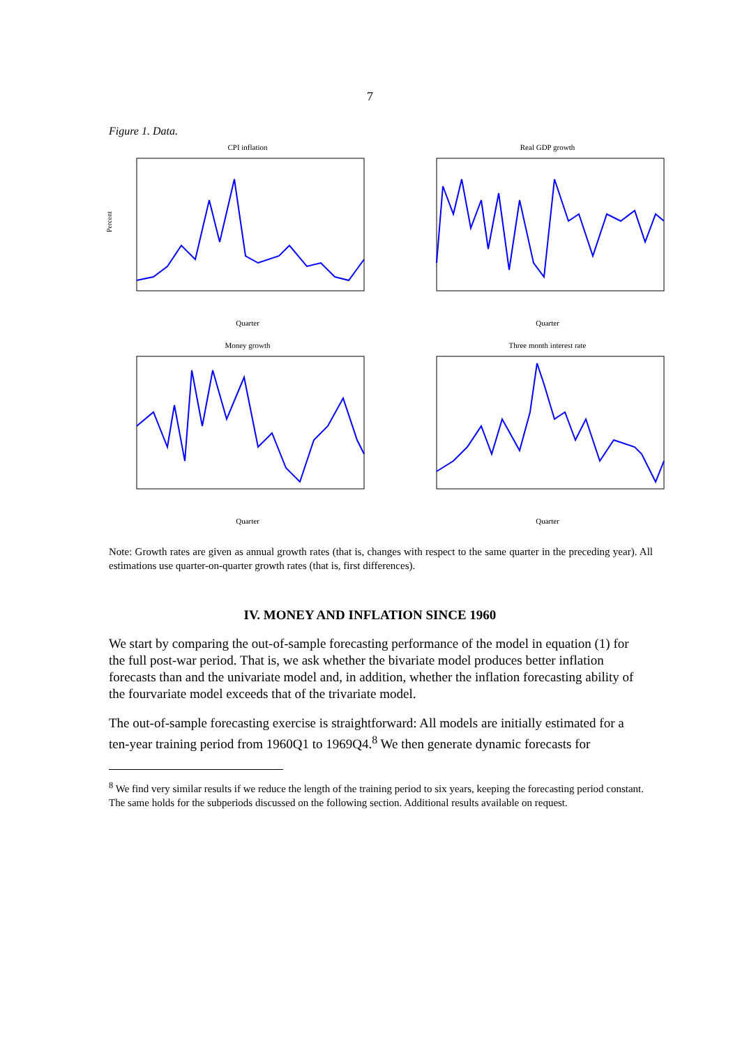7
Figure 1. Data.
CPI inflation
Percent
Quarter
Real GDP growth
Quarter
Money growth
Quarter
Three month interest rate
Quarter
Note: Growth rates are given as annual growth rates (that is, changes with respect to the same quarter in the preceding year). All estimations use quarter-on-quarter growth rates (that is, first differences).
IV. MONEY AND INFLATION SINCE 1960
We start by comparing the out-of-sample forecasting performance of the model in equation (1) for the full post-war period. That is, we ask whether the bivariate model produces better inflation forecasts than and the univariate model and, in addition, whether the inflation forecasting ability of the fourvariate model exceeds that of the trivariate model.
The out-of-sample forecasting exercise is straightforward: All models are initially estimated for a ten-year training period from 1960Q1 to 1969Q4.<sup>8</sup> We then generate dynamic forecasts for
<sup>8</sup> We find very similar results if we reduce the length of the training period to six years, keeping the forecasting period constant. The same holds for the subperiods discussed on the following section. Additional results available on request.